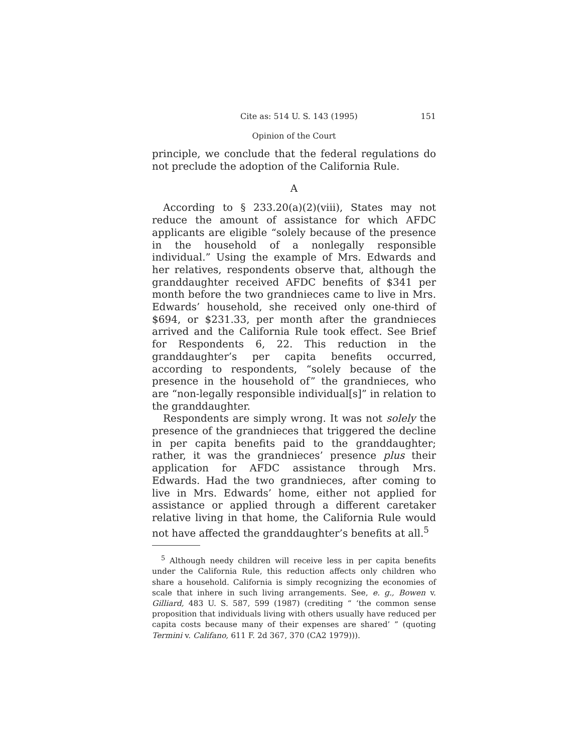Cite as: 514 U. S. 143 (1995) 151
Opinion of the Court
principle, we conclude that the federal regulations do not preclude the adoption of the California Rule.
A
According to § 233.20(a)(2)(viii), States may not reduce the amount of assistance for which AFDC applicants are eligible “solely because of the presence in the household of a nonlegally responsible individual.” Using the example of Mrs. Edwards and her relatives, respondents observe that, although the granddaughter received AFDC benefits of $341 per month before the two grandnieces came to live in Mrs. Edwards’ household, she received only one-third of $694, or $231.33, per month after the grandnieces arrived and the California Rule took effect. See Brief for Respondents 6, 22. This reduction in the granddaughter’s per capita benefits occurred, according to respondents, “solely because of the presence in the household of” the grandnieces, who are “non-legally responsible individual[s]” in relation to the granddaughter.
Respondents are simply wrong. It was not solely the presence of the grandnieces that triggered the decline in per capita benefits paid to the granddaughter; rather, it was the grandnieces’ presence plus their application for AFDC assistance through Mrs. Edwards. Had the two grandnieces, after coming to live in Mrs. Edwards’ home, either not applied for assistance or applied through a different caretaker relative living in that home, the California Rule would not have affected the granddaughter’s benefits at all.<sup>5</sup>
<sup>5</sup> Although needy children will receive less in per capita benefits under the California Rule, this reduction affects only children who share a household. California is simply recognizing the economies of scale that inhere in such living arrangements. See, e. g., Bowen v. Gilliard, 483 U. S. 587, 599 (1987) (crediting “ ‘the common sense proposition that individuals living with others usually have reduced per capita costs because many of their expenses are shared’ ” (quoting Termini v. Califano, 611 F. 2d 367, 370 (CA2 1979))).